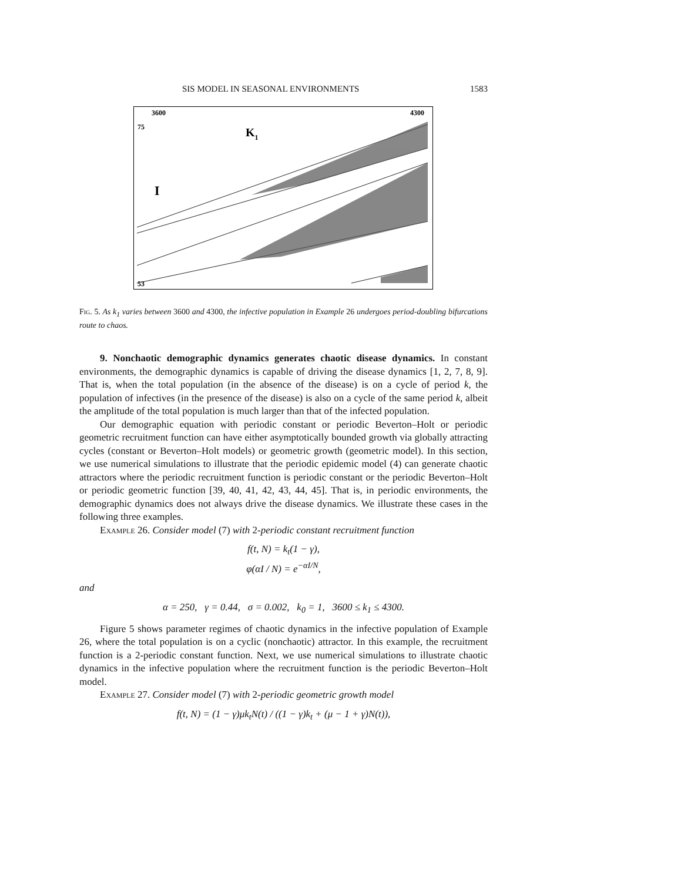SIS MODEL IN SEASONAL ENVIRONMENTS 1583
3600
4300
75
K1
I
53
Fig. 5. As k<sub>1</sub> varies between 3600 and 4300, the infective population in Example 26 undergoes period-doubling bifurcations route to chaos.
9. Nonchaotic demographic dynamics generates chaotic disease dynamics. In constant environments, the demographic dynamics is capable of driving the disease dynamics [1, 2, 7, 8, 9]. That is, when the total population (in the absence of the disease) is on a cycle of period k, the population of infectives (in the presence of the disease) is also on a cycle of the same period k, albeit the amplitude of the total population is much larger than that of the infected population.
Our demographic equation with periodic constant or periodic Beverton–Holt or periodic geometric recruitment function can have either asymptotically bounded growth via globally attracting cycles (constant or Beverton–Holt models) or geometric growth (geometric model). In this section, we use numerical simulations to illustrate that the periodic epidemic model (4) can generate chaotic attractors where the periodic recruitment function is periodic constant or the periodic Beverton–Holt or periodic geometric function [39, 40, 41, 42, 43, 44, 45]. That is, in periodic environments, the demographic dynamics does not always drive the disease dynamics. We illustrate these cases in the following three examples.
Example 26. Consider model (7) with 2-periodic constant recruitment function
f(t, N) = k<sub>t</sub>(1 − γ),
φ(αI / N) = e<sup>−αI/N</sup>,
and
α = 250, γ = 0.44, σ = 0.002, k<sub>0</sub> = 1, 3600 ≤ k<sub>1</sub> ≤ 4300.
Figure 5 shows parameter regimes of chaotic dynamics in the infective population of Example 26, where the total population is on a cyclic (nonchaotic) attractor. In this example, the recruitment function is a 2-periodic constant function. Next, we use numerical simulations to illustrate chaotic dynamics in the infective population where the recruitment function is the periodic Beverton–Holt model.
Example 27. Consider model (7) with 2-periodic geometric growth model
f(t, N) = (1 − γ)μk<sub>t</sub>N(t) / ((1 − γ)k<sub>t</sub> + (μ − 1 + γ)N(t)),